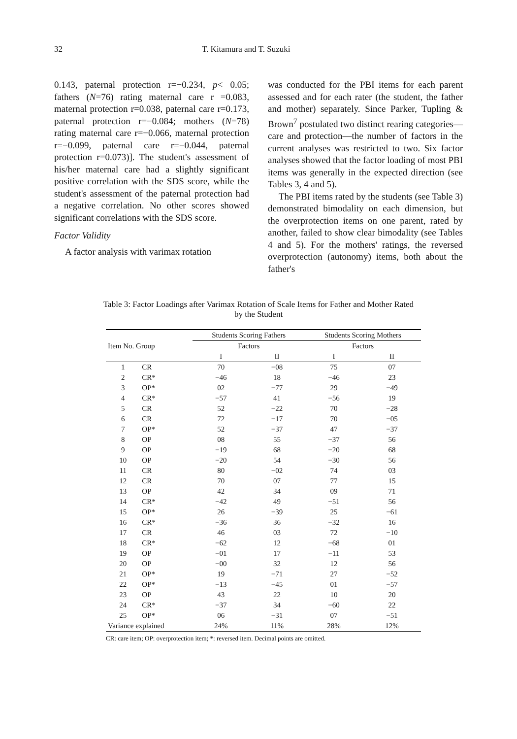32 T. Kitamura and T. Suzuki
0.143, paternal protection r=−0.234, p< 0.05; fathers (N=76) rating maternal care r =0.083, maternal protection r=0.038, paternal care r=0.173, paternal protection r=−0.084; mothers (N=78) rating maternal care r=−0.066, maternal protection r=−0.099, paternal care r=−0.044, paternal protection r=0.073)]. The student's assessment of his/her maternal care had a slightly significant positive correlation with the SDS score, while the student's assessment of the paternal protection had a negative correlation. No other scores showed significant correlations with the SDS score.
Factor Validity
A factor analysis with varimax rotation
was conducted for the PBI items for each parent assessed and for each rater (the student, the father and mother) separately. Since Parker, Tupling & Brown<sup>7</sup> postulated two distinct rearing categories—care and protection—the number of factors in the current analyses was restricted to two. Six factor analyses showed that the factor loading of most PBI items was generally in the expected direction (see Tables 3, 4 and 5).
The PBI items rated by the students (see Table 3) demonstrated bimodality on each dimension, but the overprotection items on one parent, rated by another, failed to show clear bimodality (see Tables 4 and 5). For the mothers' ratings, the reversed overprotection (autonomy) items, both about the father's
Table 3: Factor Loadings after Varimax Rotation of Scale Items for Father and Mother Rated by the Student
| Item No. Group | | Students Scoring Fathers | | Students Scoring Mothers | |
| --- | --- | --- | --- | --- | --- |
| | | Factors | | Factors | |
| | | I | II | I | II |
| 1 | CR | 70 | −08 | 75 | 07 |
| 2 | CR* | −46 | 18 | −46 | 23 |
| 3 | OP* | 02 | −77 | 29 | −49 |
| 4 | CR* | −57 | 41 | −56 | 19 |
| 5 | CR | 52 | −22 | 70 | −28 |
| 6 | CR | 72 | −17 | 70 | −05 |
| 7 | OP* | 52 | −37 | 47 | −37 |
| 8 | OP | 08 | 55 | −37 | 56 |
| 9 | OP | −19 | 68 | −20 | 68 |
| 10 | OP | −20 | 54 | −30 | 56 |
| 11 | CR | 80 | −02 | 74 | 03 |
| 12 | CR | 70 | 07 | 77 | 15 |
| 13 | OP | 42 | 34 | 09 | 71 |
| 14 | CR* | −42 | 49 | −51 | 56 |
| 15 | OP* | 26 | −39 | 25 | −61 |
| 16 | CR* | −36 | 36 | −32 | 16 |
| 17 | CR | 46 | 03 | 72 | −10 |
| 18 | CR* | −62 | 12 | −68 | 01 |
| 19 | OP | −01 | 17 | −11 | 53 |
| 20 | OP | −00 | 32 | 12 | 56 |
| 21 | OP* | 19 | −71 | 27 | −52 |
| 22 | OP* | −13 | −45 | 01 | −57 |
| 23 | OP | 43 | 22 | 10 | 20 |
| 24 | CR* | −37 | 34 | −60 | 22 |
| 25 | OP* | 06 | −31 | 07 | −51 |
| Variance explained | | 24% | 11% | 28% | 12% |
CR: care item; OP: overprotection item; *: reversed item. Decimal points are omitted.